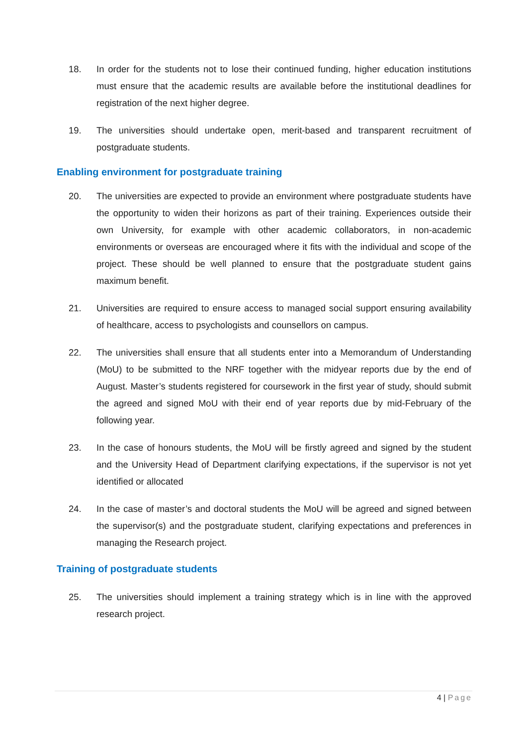18. In order for the students not to lose their continued funding, higher education institutions must ensure that the academic results are available before the institutional deadlines for registration of the next higher degree.
19. The universities should undertake open, merit-based and transparent recruitment of postgraduate students.
Enabling environment for postgraduate training
20. The universities are expected to provide an environment where postgraduate students have the opportunity to widen their horizons as part of their training. Experiences outside their own University, for example with other academic collaborators, in non-academic environments or overseas are encouraged where it fits with the individual and scope of the project. These should be well planned to ensure that the postgraduate student gains maximum benefit.
21. Universities are required to ensure access to managed social support ensuring availability of healthcare, access to psychologists and counsellors on campus.
22. The universities shall ensure that all students enter into a Memorandum of Understanding (MoU) to be submitted to the NRF together with the midyear reports due by the end of August. Master’s students registered for coursework in the first year of study, should submit the agreed and signed MoU with their end of year reports due by mid-February of the following year.
23. In the case of honours students, the MoU will be firstly agreed and signed by the student and the University Head of Department clarifying expectations, if the supervisor is not yet identified or allocated
24. In the case of master’s and doctoral students the MoU will be agreed and signed between the supervisor(s) and the postgraduate student, clarifying expectations and preferences in managing the Research project.
Training of postgraduate students
25. The universities should implement a training strategy which is in line with the approved research project.
4 | Page